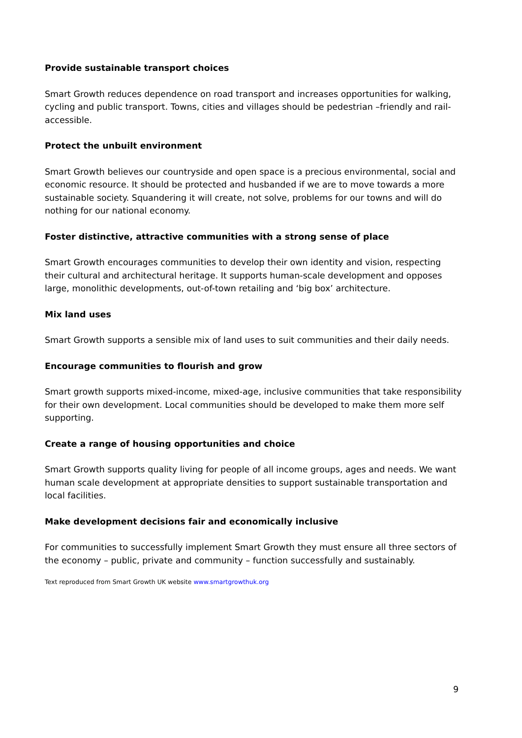Provide sustainable transport choices
Smart Growth reduces dependence on road transport and increases opportunities for walking, cycling and public transport. Towns, cities and villages should be pedestrian –friendly and rail-accessible.
Protect the unbuilt environment
Smart Growth believes our countryside and open space is a precious environmental, social and economic resource. It should be protected and husbanded if we are to move towards a more sustainable society. Squandering it will create, not solve, problems for our towns and will do nothing for our national economy.
Foster distinctive, attractive communities with a strong sense of place
Smart Growth encourages communities to develop their own identity and vision, respecting their cultural and architectural heritage. It supports human-scale development and opposes large, monolithic developments, out-of-town retailing and ‘big box’ architecture.
Mix land uses
Smart Growth supports a sensible mix of land uses to suit communities and their daily needs.
Encourage communities to flourish and grow
Smart growth supports mixed-income, mixed-age, inclusive communities that take responsibility for their own development. Local communities should be developed to make them more self supporting.
Create a range of housing opportunities and choice
Smart Growth supports quality living for people of all income groups, ages and needs. We want human scale development at appropriate densities to support sustainable transportation and local facilities.
Make development decisions fair and economically inclusive
For communities to successfully implement Smart Growth they must ensure all three sectors of the economy – public, private and community – function successfully and sustainably.
Text reproduced from Smart Growth UK website www.smartgrowthuk.org
9